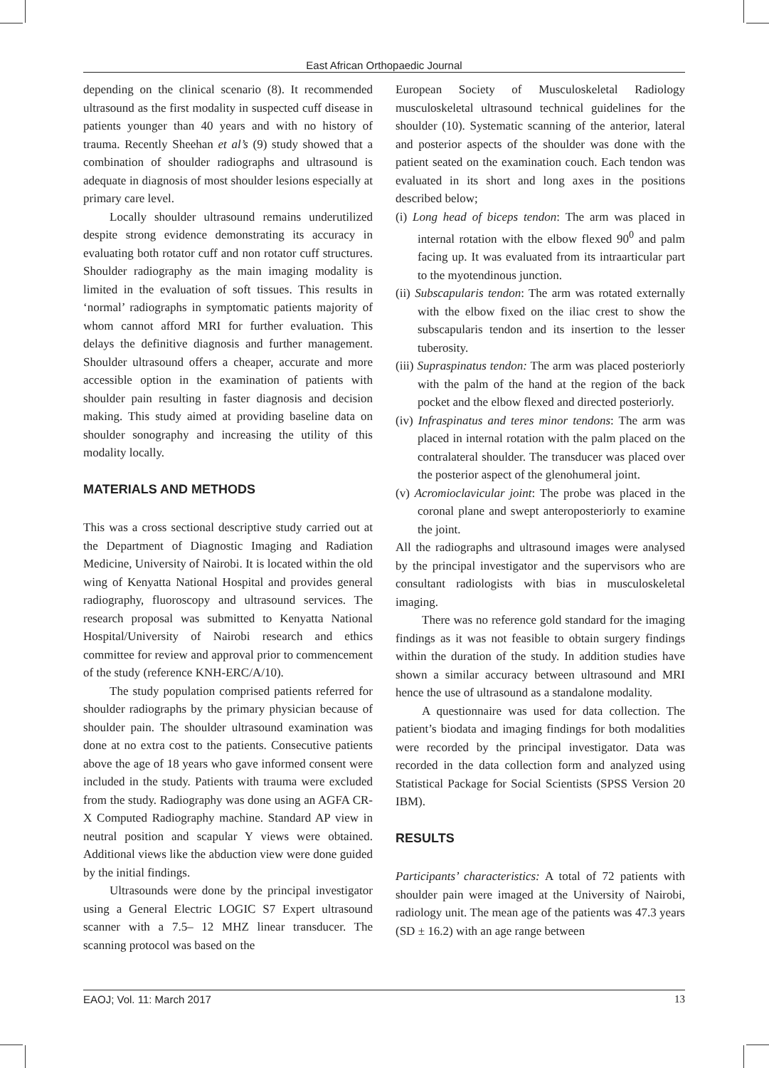East African Orthopaedic Journal
depending on the clinical scenario (8). It recommended ultrasound as the first modality in suspected cuff disease in patients younger than 40 years and with no history of trauma. Recently Sheehan et al’s (9) study showed that a combination of shoulder radiographs and ultrasound is adequate in diagnosis of most shoulder lesions especially at primary care level.
Locally shoulder ultrasound remains underutilized despite strong evidence demonstrating its accuracy in evaluating both rotator cuff and non rotator cuff structures. Shoulder radiography as the main imaging modality is limited in the evaluation of soft tissues. This results in ‘normal’ radiographs in symptomatic patients majority of whom cannot afford MRI for further evaluation. This delays the definitive diagnosis and further management. Shoulder ultrasound offers a cheaper, accurate and more accessible option in the examination of patients with shoulder pain resulting in faster diagnosis and decision making. This study aimed at providing baseline data on shoulder sonography and increasing the utility of this modality locally.
MATERIALS AND METHODS
This was a cross sectional descriptive study carried out at the Department of Diagnostic Imaging and Radiation Medicine, University of Nairobi. It is located within the old wing of Kenyatta National Hospital and provides general radiography, fluoroscopy and ultrasound services. The research proposal was submitted to Kenyatta National Hospital/University of Nairobi research and ethics committee for review and approval prior to commencement of the study (reference KNH-ERC/A/10).
The study population comprised patients referred for shoulder radiographs by the primary physician because of shoulder pain. The shoulder ultrasound examination was done at no extra cost to the patients. Consecutive patients above the age of 18 years who gave informed consent were included in the study. Patients with trauma were excluded from the study. Radiography was done using an AGFA CR-X Computed Radiography machine. Standard AP view in neutral position and scapular Y views were obtained. Additional views like the abduction view were done guided by the initial findings.
Ultrasounds were done by the principal investigator using a General Electric LOGIC S7 Expert ultrasound scanner with a 7.5– 12 MHZ linear transducer. The scanning protocol was based on the
European Society of Musculoskeletal Radiology musculoskeletal ultrasound technical guidelines for the shoulder (10). Systematic scanning of the anterior, lateral and posterior aspects of the shoulder was done with the patient seated on the examination couch. Each tendon was evaluated in its short and long axes in the positions described below;
(i) Long head of biceps tendon: The arm was placed in internal rotation with the elbow flexed 90<sup>0</sup> and palm facing up. It was evaluated from its intraarticular part to the myotendinous junction.
(ii) Subscapularis tendon: The arm was rotated externally with the elbow fixed on the iliac crest to show the subscapularis tendon and its insertion to the lesser tuberosity.
(iii) Supraspinatus tendon: The arm was placed posteriorly with the palm of the hand at the region of the back pocket and the elbow flexed and directed posteriorly.
(iv) Infraspinatus and teres minor tendons: The arm was placed in internal rotation with the palm placed on the contralateral shoulder. The transducer was placed over the posterior aspect of the glenohumeral joint.
(v) Acromioclavicular joint: The probe was placed in the coronal plane and swept anteroposteriorly to examine the joint.
All the radiographs and ultrasound images were analysed by the principal investigator and the supervisors who are consultant radiologists with bias in musculoskeletal imaging.
There was no reference gold standard for the imaging findings as it was not feasible to obtain surgery findings within the duration of the study. In addition studies have shown a similar accuracy between ultrasound and MRI hence the use of ultrasound as a standalone modality.
A questionnaire was used for data collection. The patient’s biodata and imaging findings for both modalities were recorded by the principal investigator. Data was recorded in the data collection form and analyzed using Statistical Package for Social Scientists (SPSS Version 20 IBM).
RESULTS
Participants’ characteristics: A total of 72 patients with shoulder pain were imaged at the University of Nairobi, radiology unit. The mean age of the patients was 47.3 years (SD ± 16.2) with an age range between
EAOJ; Vol. 11: March 2017 13